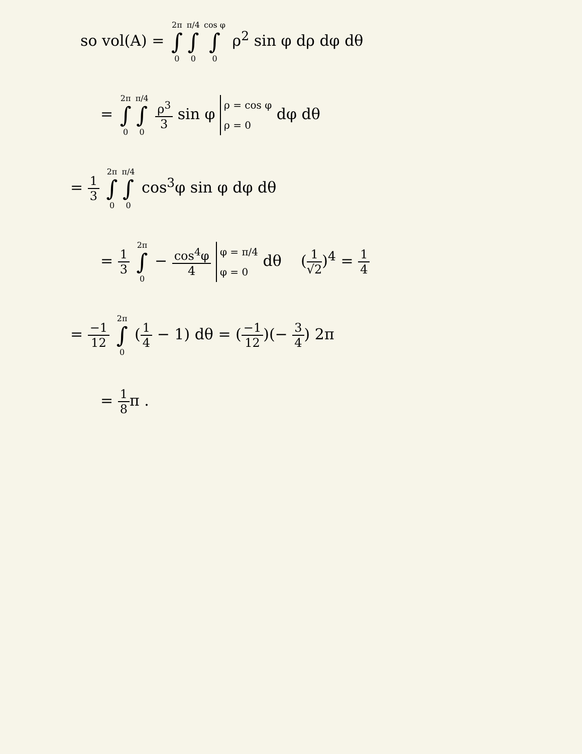so vol(A) = 2π ∫ 0 π/4 ∫ 0 cos φ ∫ 0 ρ<sup>2</sup> sin φ dρ dφ dθ
= 2π ∫ 0 π/4 ∫ 0 ρ<sup>3</sup> 3 sin φ ρ = cos φ
ρ = 0 dφ dθ
= 1 3 2π ∫ 0 π/4 ∫ 0 cos<sup>3</sup>φ sin φ dφ dθ
= 1 3 2π ∫ 0 − cos<sup>4</sup>φ 4 φ = π/4
φ = 0 dθ (1 √2)<sup>4</sup> = 1 4
= −1 12 2π ∫ 0 (1 4 − 1) dθ = (−1 12)(− 3 4) 2π
= 1 8π .